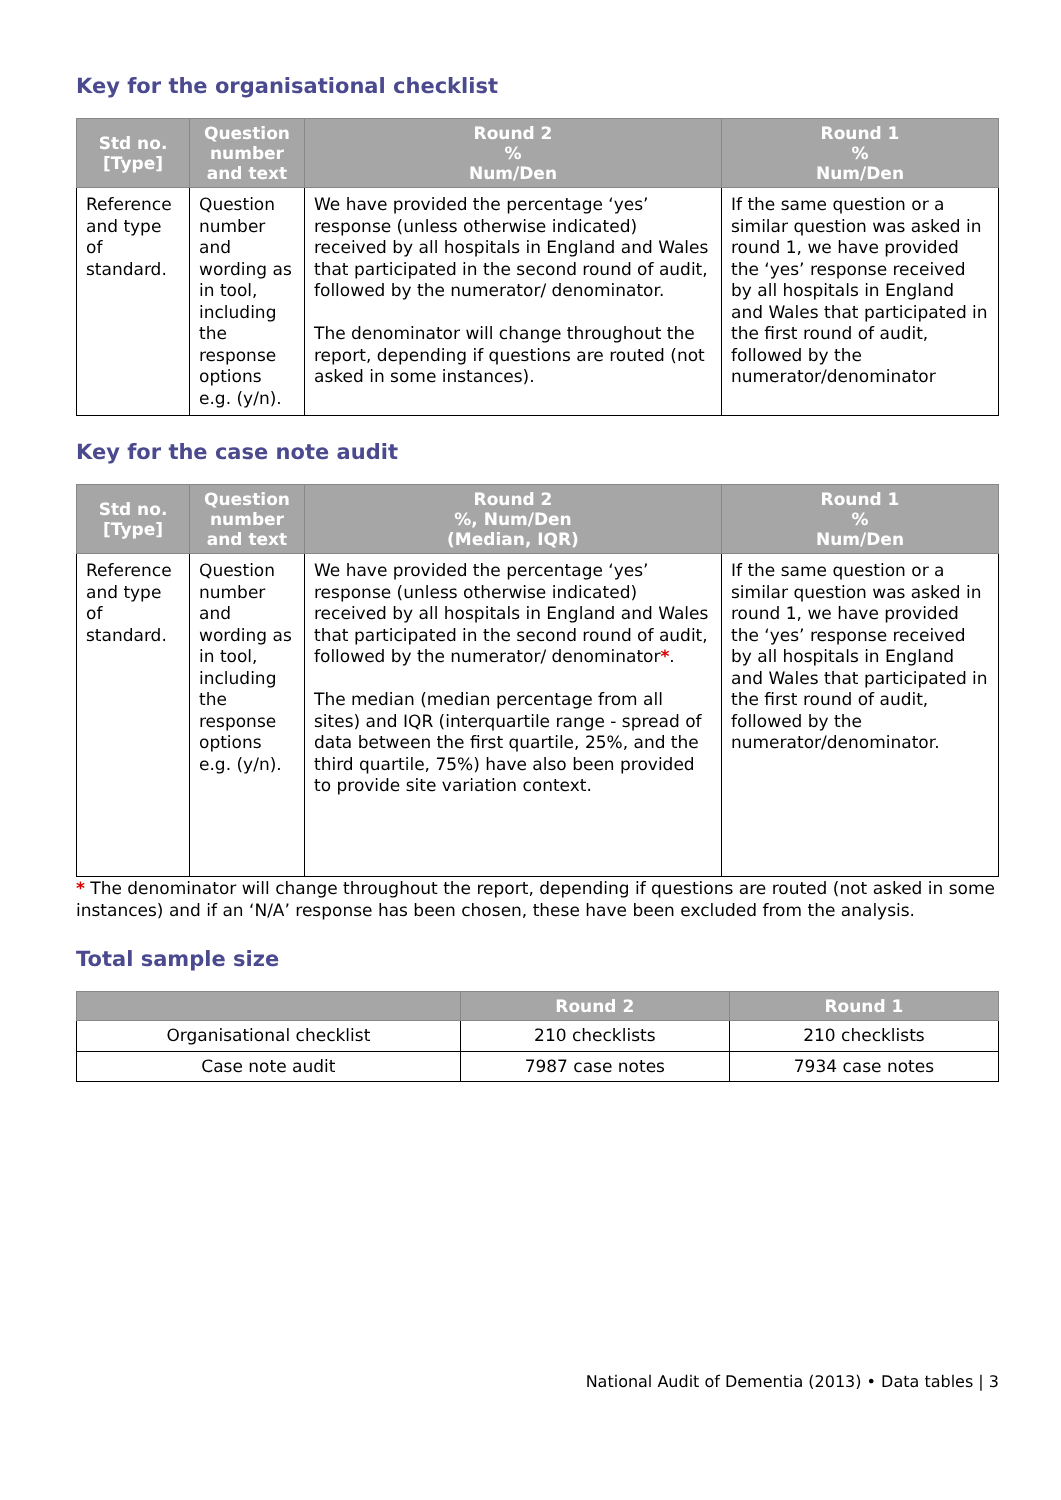Key for the organisational checklist
| Std no. [Type] | Question number and text | Round 2 % Num/Den | Round 1 % Num/Den |
| --- | --- | --- | --- |
| Reference and type of standard. | Question number and wording as in tool, including the response options e.g. (y/n). | We have provided the percentage ‘yes’ response (unless otherwise indicated) received by all hospitals in England and Wales that participated in the second round of audit, followed by the numerator/ denominator. The denominator will change throughout the report, depending if questions are routed (not asked in some instances). | If the same question or a similar question was asked in round 1, we have provided the ‘yes’ response received by all hospitals in England and Wales that participated in the first round of audit, followed by the numerator/denominator |
Key for the case note audit
| Std no. [Type] | Question number and text | Round 2 %, Num/Den (Median, IQR) | Round 1 % Num/Den |
| --- | --- | --- | --- |
| Reference and type of standard. | Question number and wording as in tool, including the response options e.g. (y/n). | We have provided the percentage ‘yes’ response (unless otherwise indicated) received by all hospitals in England and Wales that participated in the second round of audit, followed by the numerator/ denominator * . The median (median percentage from all sites) and IQR (interquartile range - spread of data between the first quartile, 25%, and the third quartile, 75%) have also been provided to provide site variation context. | If the same question or a similar question was asked in round 1, we have provided the ‘yes’ response received by all hospitals in England and Wales that participated in the first round of audit, followed by the numerator/denominator. |
* The denominator will change throughout the report, depending if questions are routed (not asked in some instances) and if an ‘N/A’ response has been chosen, these have been excluded from the analysis.
Total sample size
| | Round 2 | Round 1 |
| --- | --- | --- |
| Organisational checklist | 210 checklists | 210 checklists |
| Case note audit | 7987 case notes | 7934 case notes |
National Audit of Dementia (2013) • Data tables | 3